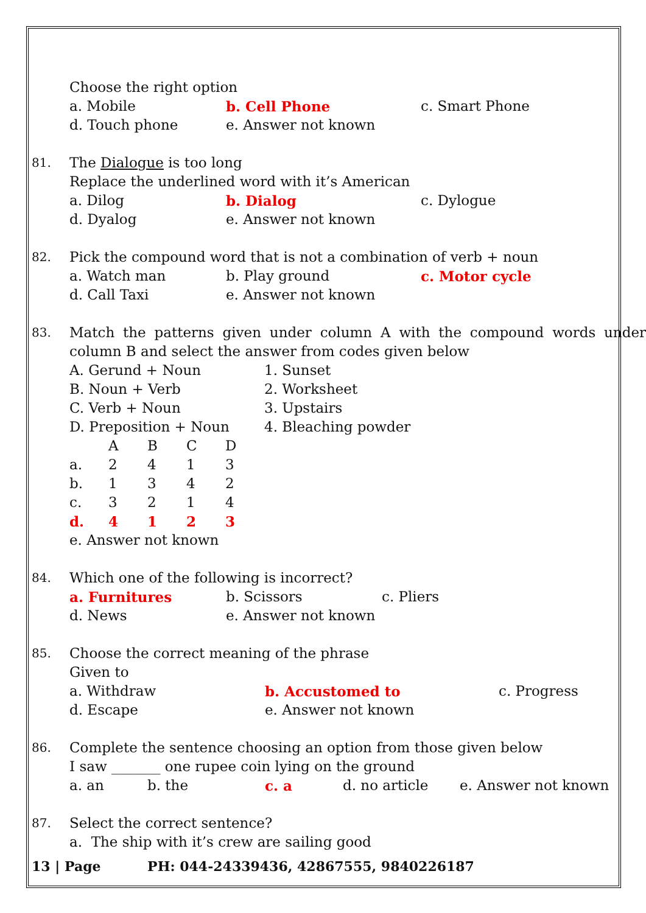Choose the right option
a. Mobile b. Cell Phone c. Smart Phone
d. Touch phone e. Answer not known
81.
The Dialogue is too long
Replace the underlined word with it’s American
a. Dilog b. Dialog c. Dylogue
d. Dyalog e. Answer not known
82.
Pick the compound word that is not a combination of verb + noun
a. Watch man b. Play ground c. Motor cycle
d. Call Taxi e. Answer not known
83.
Match the patterns given under column A with the compound words under column B and select the answer from codes given below
A. Gerund + Noun 1. Sunset
B. Noun + Verb 2. Worksheet
C. Verb + Noun 3. Upstairs
D. Preposition + Noun 4. Bleaching powder
ABCD
a. 2413
b. 1342
c. 3214
d. 4123
e. Answer not known
84.
Which one of the following is incorrect?
a. Furnitures b. Scissors c. Pliers
d. News e. Answer not known
85.
Choose the correct meaning of the phrase
Given to
a. Withdraw b. Accustomed to c. Progress
d. Escape e. Answer not known
86.
Complete the sentence choosing an option from those given below
I saw _______ one rupee coin lying on the ground
a. an b. the c. a d. no article e. Answer not known
87.
Select the correct sentence?
a. The ship with it’s crew are sailing good
13 | Page PH: 044-24339436, 42867555, 9840226187